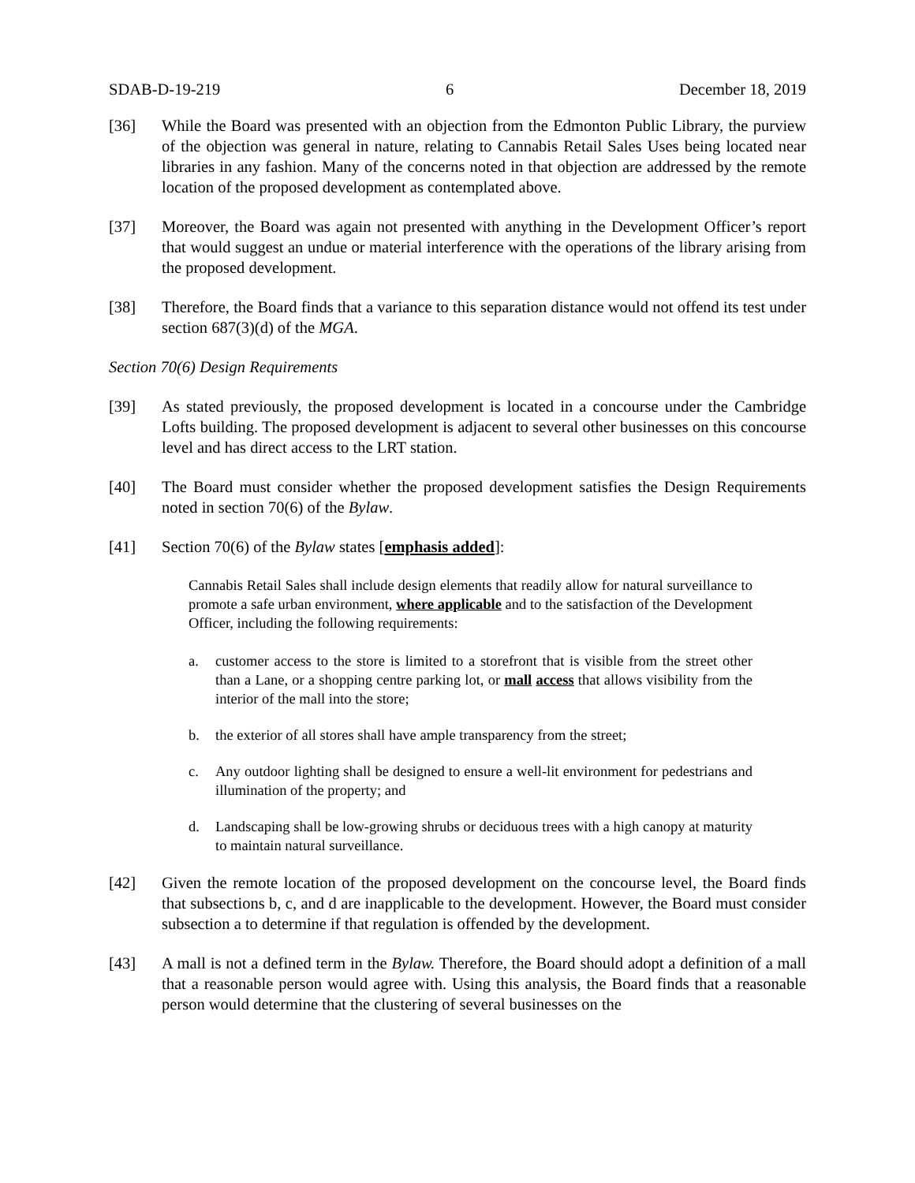SDAB-D-19-219 6 December 18, 2019
[36] While the Board was presented with an objection from the Edmonton Public Library, the purview of the objection was general in nature, relating to Cannabis Retail Sales Uses being located near libraries in any fashion. Many of the concerns noted in that objection are addressed by the remote location of the proposed development as contemplated above.
[37] Moreover, the Board was again not presented with anything in the Development Officer’s report that would suggest an undue or material interference with the operations of the library arising from the proposed development.
[38] Therefore, the Board finds that a variance to this separation distance would not offend its test under section 687(3)(d) of the MGA.
Section 70(6) Design Requirements
[39] As stated previously, the proposed development is located in a concourse under the Cambridge Lofts building. The proposed development is adjacent to several other businesses on this concourse level and has direct access to the LRT station.
[40] The Board must consider whether the proposed development satisfies the Design Requirements noted in section 70(6) of the Bylaw.
[41] Section 70(6) of the Bylaw states [emphasis added]:
Cannabis Retail Sales shall include design elements that readily allow for natural surveillance to promote a safe urban environment, where applicable and to the satisfaction of the Development Officer, including the following requirements:
a. customer access to the store is limited to a storefront that is visible from the street other than a Lane, or a shopping centre parking lot, or mall access that allows visibility from the interior of the mall into the store;
b. the exterior of all stores shall have ample transparency from the street;
c. Any outdoor lighting shall be designed to ensure a well-lit environment for pedestrians and illumination of the property; and
d. Landscaping shall be low-growing shrubs or deciduous trees with a high canopy at maturity to maintain natural surveillance.
[42] Given the remote location of the proposed development on the concourse level, the Board finds that subsections b, c, and d are inapplicable to the development. However, the Board must consider subsection a to determine if that regulation is offended by the development.
[43] A mall is not a defined term in the Bylaw. Therefore, the Board should adopt a definition of a mall that a reasonable person would agree with. Using this analysis, the Board finds that a reasonable person would determine that the clustering of several businesses on the